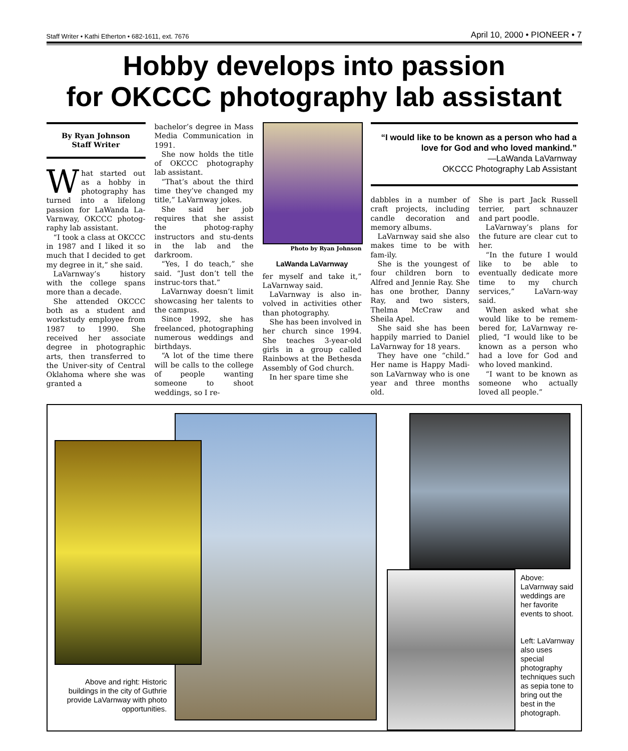Staff Writer • Kathi Etherton • 682-1611, ext. 7676 April 10, 2000 • PIONEER • 7
Hobby develops into passion
for OKCCC photography lab assistant
By Ryan Johnson
Staff Writer
What started out as a hobby in photography has turned into a lifelong passion for LaWanda La-Varnway, OKCCC photog-raphy lab assistant.
“I took a class at OKCCC in 1987 and I liked it so much that I decided to get my degree in it,” she said.
LaVarnway’s history with the college spans more than a decade.
She attended OKCCC both as a student and workstudy employee from 1987 to 1990. She received her associate degree in photographic arts, then transferred to the Univer-sity of Central Oklahoma where she was granted a
bachelor’s degree in Mass Media Communication in 1991.
She now holds the title of OKCCC photography lab assistant.
“That’s about the third time they’ve changed my title,” LaVarnway jokes.
She said her job requires that she assist the photog-raphy instructors and stu-dents in the lab and the darkroom.
“Yes, I do teach,” she said. “Just don’t tell the instruc-tors that.”
LaVarnway doesn’t limit showcasing her talents to the campus.
Since 1992, she has freelanced, photographing numerous weddings and birthdays.
“A lot of the time there will be calls to the college of people wanting someone to shoot weddings, so I re-
Photo by Ryan Johnson
LaWanda LaVarnway
fer myself and take it,” LaVarnway said.
LaVarnway is also in-volved in activities other than photography.
She has been involved in her church since 1994. She teaches 3-year-old girls in a group called Rainbows at the Bethesda Assembly of God church.
In her spare time she
“I would like to be known as a person who had a love for God and who loved mankind.”
—LaWanda LaVarnway
OKCCC Photography Lab Assistant
dabbles in a number of craft projects, including candle decoration and memory albums.
LaVarnway said she also makes time to be with fam-ily.
She is the youngest of four children born to Alfred and Jennie Ray. She has one brother, Danny Ray, and two sisters, Thelma McCraw and Sheila Apel.
She said she has been happily married to Daniel LaVarnway for 18 years.
They have one “child.” Her name is Happy Madi-son LaVarnway who is one year and three months old.
She is part Jack Russell terrier, part schnauzer and part poodle.
LaVarnway’s plans for the future are clear cut to her.
“In the future I would like to be able to eventually dedicate more time to my church services,” LaVarn-way said.
When asked what she would like to be remem-bered for, LaVarnway re-plied, “I would like to be known as a person who had a love for God and who loved mankind.
“I want to be known as someone who actually loved all people.”
Above and right: Historic buildings in the city of Guthrie provide LaVarnway with photo opportunities.
Above: LaVarnway said weddings are her favorite events to shoot.
Left: LaVarnway also uses special photography techniques such as sepia tone to bring out the best in the photograph.